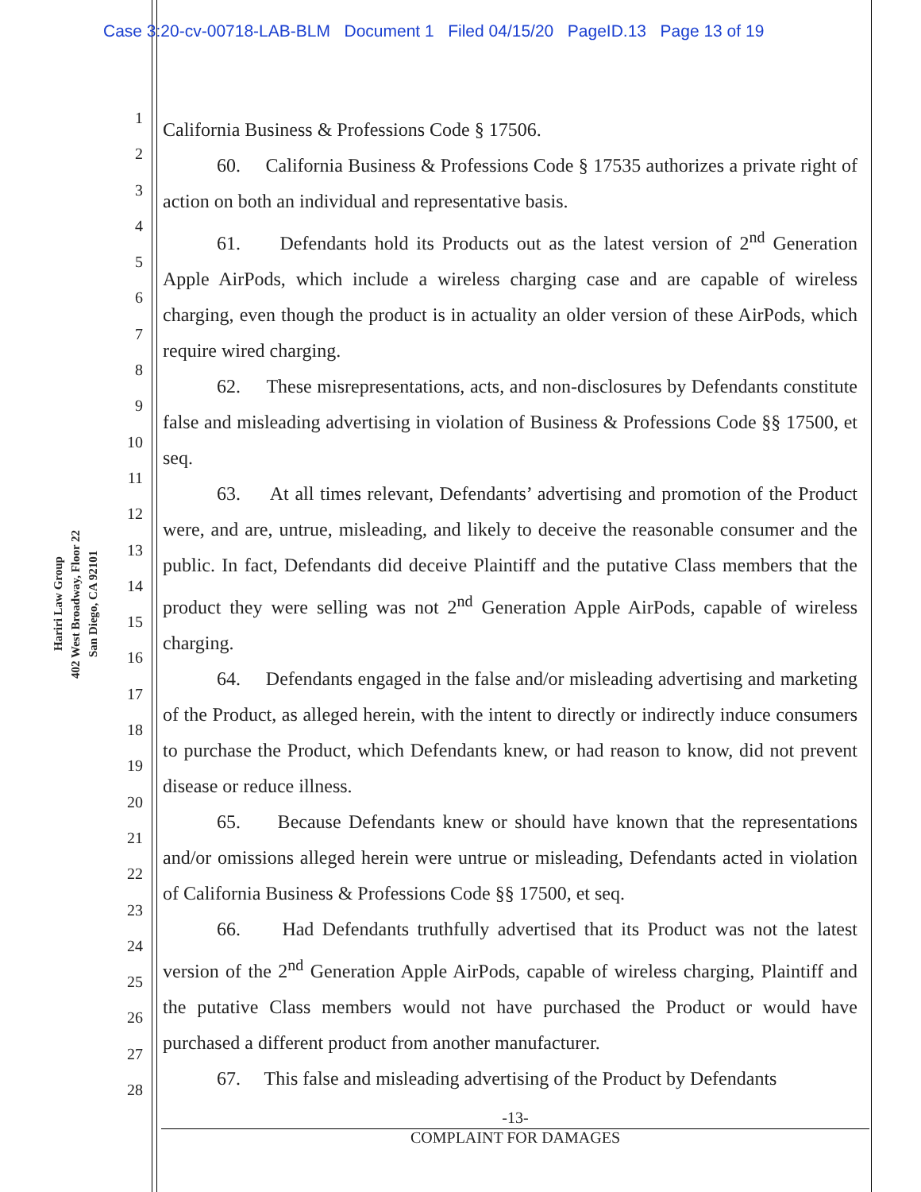Case 3:20-cv-00718-LAB-BLM Document 1 Filed 04/15/20 PageID.13 Page 13 of 19
Hariri Law Group
402 West Broadway, Floor 22
San Diego, CA 92101
1
2
3
4
5
6
7
8
9
10
11
12
13
14
15
16
17
18
19
20
21
22
23
24
25
26
27
28
California Business & Professions Code § 17506.
60. California Business & Professions Code § 17535 authorizes a private right of action on both an individual and representative basis.
61. Defendants hold its Products out as the latest version of 2<sup>nd</sup> Generation Apple AirPods, which include a wireless charging case and are capable of wireless charging, even though the product is in actuality an older version of these AirPods, which require wired charging.
62. These misrepresentations, acts, and non-disclosures by Defendants constitute false and misleading advertising in violation of Business & Professions Code §§ 17500, et seq.
63. At all times relevant, Defendants’ advertising and promotion of the Product were, and are, untrue, misleading, and likely to deceive the reasonable consumer and the public. In fact, Defendants did deceive Plaintiff and the putative Class members that the product they were selling was not 2<sup>nd</sup> Generation Apple AirPods, capable of wireless charging.
64. Defendants engaged in the false and/or misleading advertising and marketing of the Product, as alleged herein, with the intent to directly or indirectly induce consumers to purchase the Product, which Defendants knew, or had reason to know, did not prevent disease or reduce illness.
65. Because Defendants knew or should have known that the representations and/or omissions alleged herein were untrue or misleading, Defendants acted in violation of California Business & Professions Code §§ 17500, et seq.
66. Had Defendants truthfully advertised that its Product was not the latest version of the 2<sup>nd</sup> Generation Apple AirPods, capable of wireless charging, Plaintiff and the putative Class members would not have purchased the Product or would have purchased a different product from another manufacturer.
67. This false and misleading advertising of the Product by Defendants
-13-
COMPLAINT FOR DAMAGES